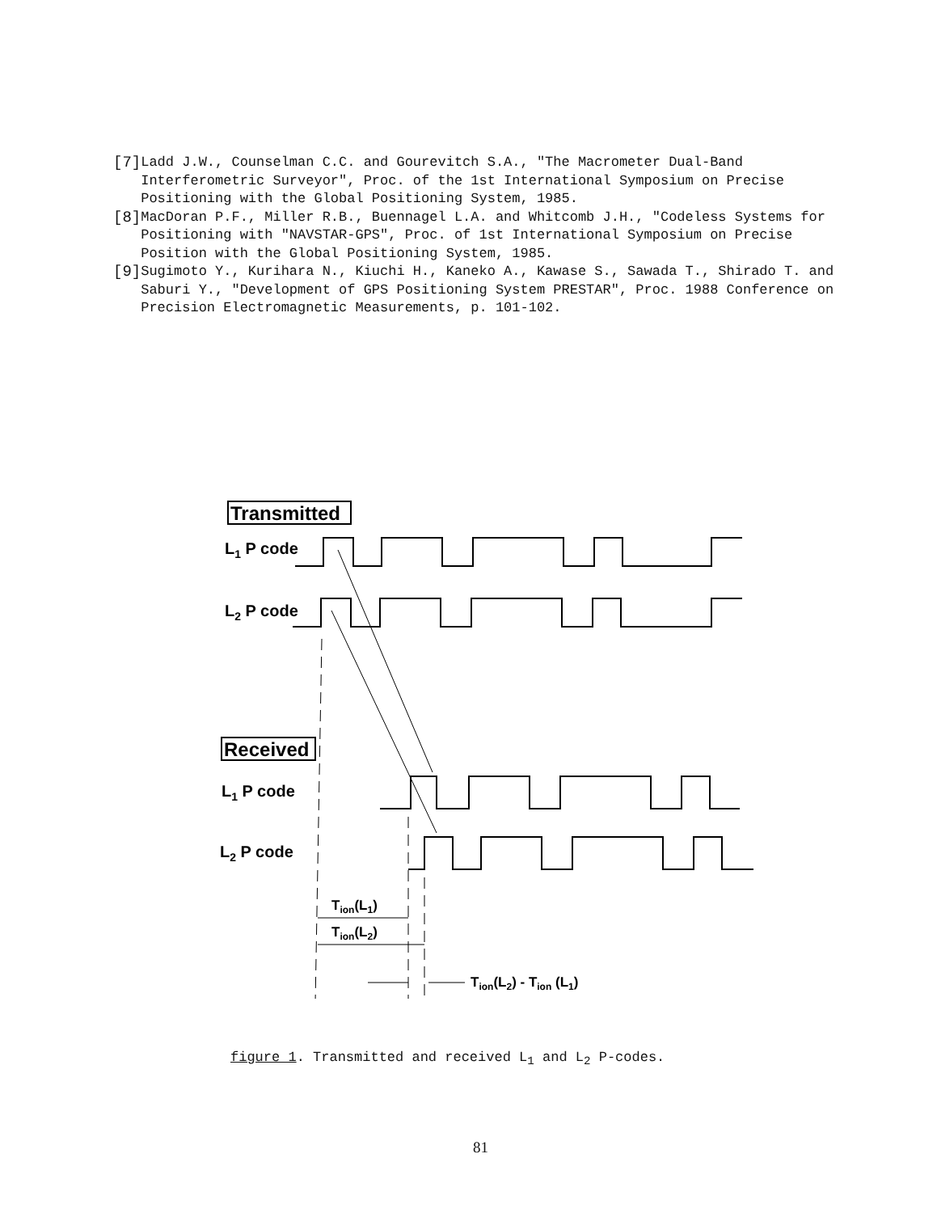[7] Ladd J.W., Counselman C.C. and Gourevitch S.A., "The Macrometer Dual-Band Interferometric Surveyor", Proc. of the 1st International Symposium on Precise Positioning with the Global Positioning System, 1985.
[8] MacDoran P.F., Miller R.B., Buennagel L.A. and Whitcomb J.H., "Codeless Systems for Positioning with "NAVSTAR-GPS", Proc. of 1st International Symposium on Precise Position with the Global Positioning System, 1985.
[9] Sugimoto Y., Kurihara N., Kiuchi H., Kaneko A., Kawase S., Sawada T., Shirado T. and Saburi Y., "Development of GPS Positioning System PRESTAR", Proc. 1988 Conference on Precision Electromagnetic Measurements, p. 101-102.
Transmitted
L1 P code
L2 P code
Received
L1 P code
L2 P code
Tion(L1)
Tion(L2)
Tion(L2) - Tion (L1)
figure 1. Transmitted and received L<sub>1</sub> and L<sub>2</sub> P-codes.
81